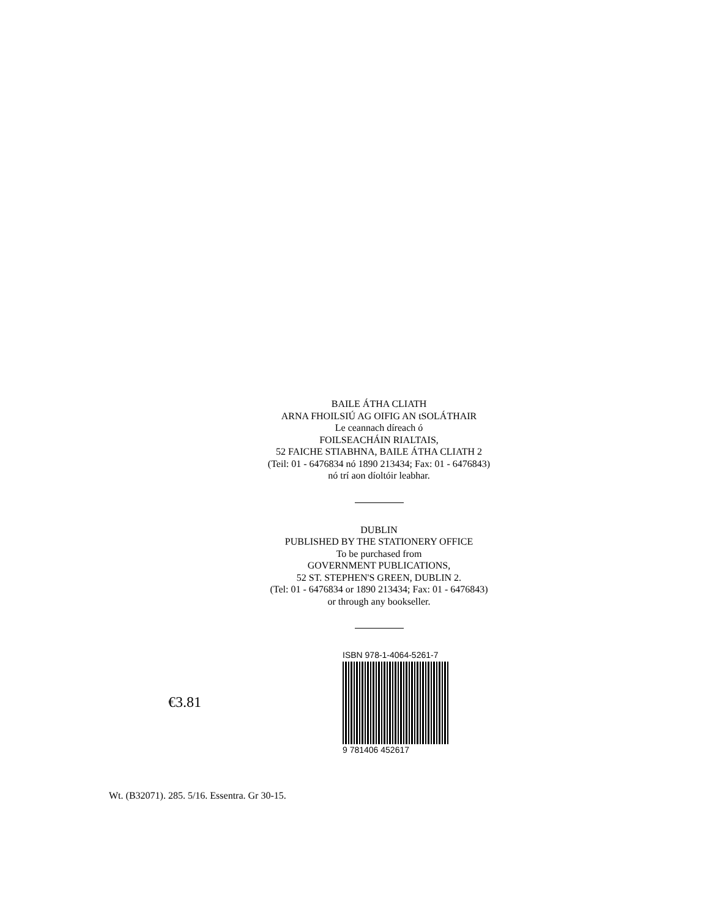BAILE ÁTHA CLIATH
ARNA FHOILSIÚ AG OIFIG AN tSOLÁTHAIR
Le ceannach díreach ó
FOILSEACHÁIN RIALTAIS,
52 FAICHE STIABHNA, BAILE ÁTHA CLIATH 2
(Teil: 01 - 6476834 nó 1890 213434; Fax: 01 - 6476843)
nó trí aon díoltóir leabhar.
DUBLIN
PUBLISHED BY THE STATIONERY OFFICE
To be purchased from
GOVERNMENT PUBLICATIONS,
52 ST. STEPHEN'S GREEN, DUBLIN 2.
(Tel: 01 - 6476834 or 1890 213434; Fax: 01 - 6476843)
or through any bookseller.
€3.81
ISBN 978-1-4064-5261-7
9 781406 452617
Wt. (B32071). 285. 5/16. Essentra. Gr 30-15.